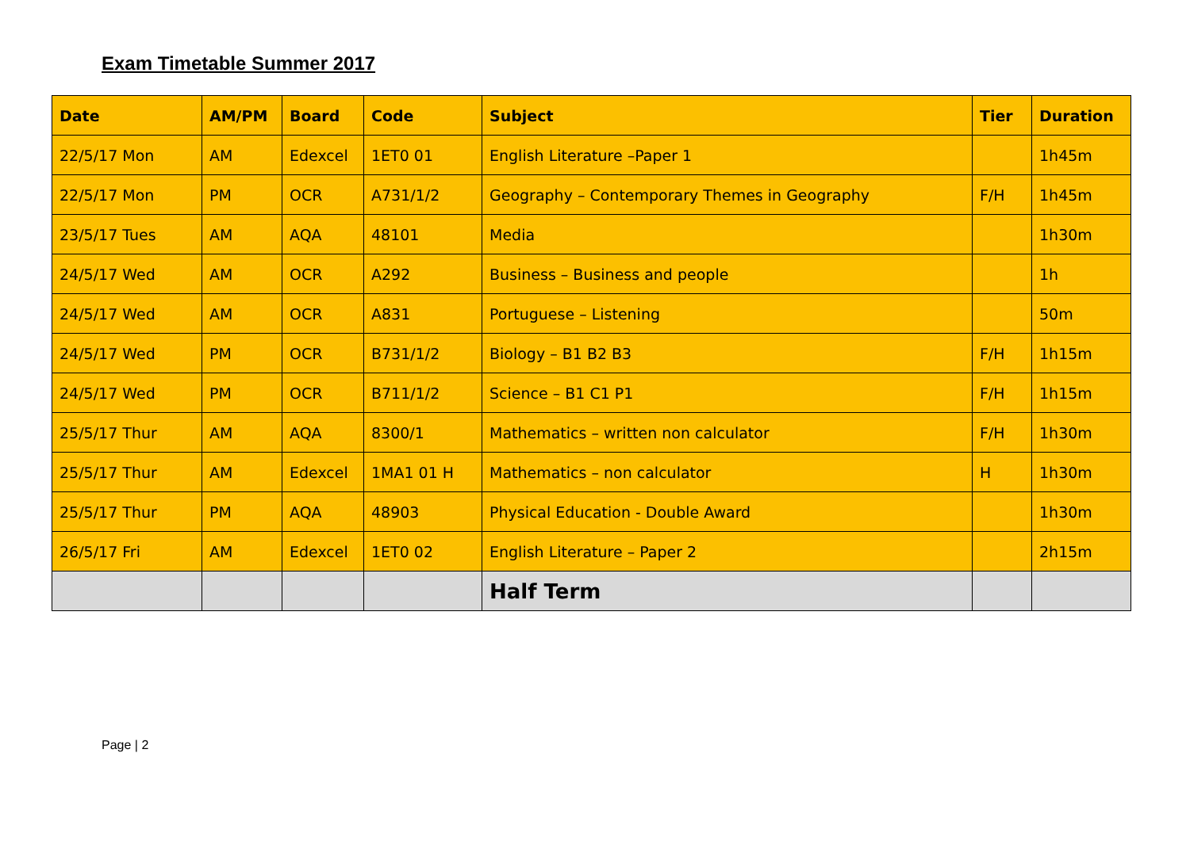Exam Timetable Summer 2017
| Date | AM/PM | Board | Code | Subject | Tier | Duration |
| --- | --- | --- | --- | --- | --- | --- |
| 22/5/17 Mon | AM | Edexcel | 1ET0 01 | English Literature –Paper 1 | | 1h45m |
| 22/5/17 Mon | PM | OCR | A731/1/2 | Geography – Contemporary Themes in Geography | F/H | 1h45m |
| 23/5/17 Tues | AM | AQA | 48101 | Media | | 1h30m |
| 24/5/17 Wed | AM | OCR | A292 | Business – Business and people | | 1h |
| 24/5/17 Wed | AM | OCR | A831 | Portuguese – Listening | | 50m |
| 24/5/17 Wed | PM | OCR | B731/1/2 | Biology – B1 B2 B3 | F/H | 1h15m |
| 24/5/17 Wed | PM | OCR | B711/1/2 | Science – B1 C1 P1 | F/H | 1h15m |
| 25/5/17 Thur | AM | AQA | 8300/1 | Mathematics – written non calculator | F/H | 1h30m |
| 25/5/17 Thur | AM | Edexcel | 1MA1 01 H | Mathematics – non calculator | H | 1h30m |
| 25/5/17 Thur | PM | AQA | 48903 | Physical Education - Double Award | | 1h30m |
| 26/5/17 Fri | AM | Edexcel | 1ET0 02 | English Literature – Paper 2 | | 2h15m |
| | | | | Half Term | | |
Page | 2